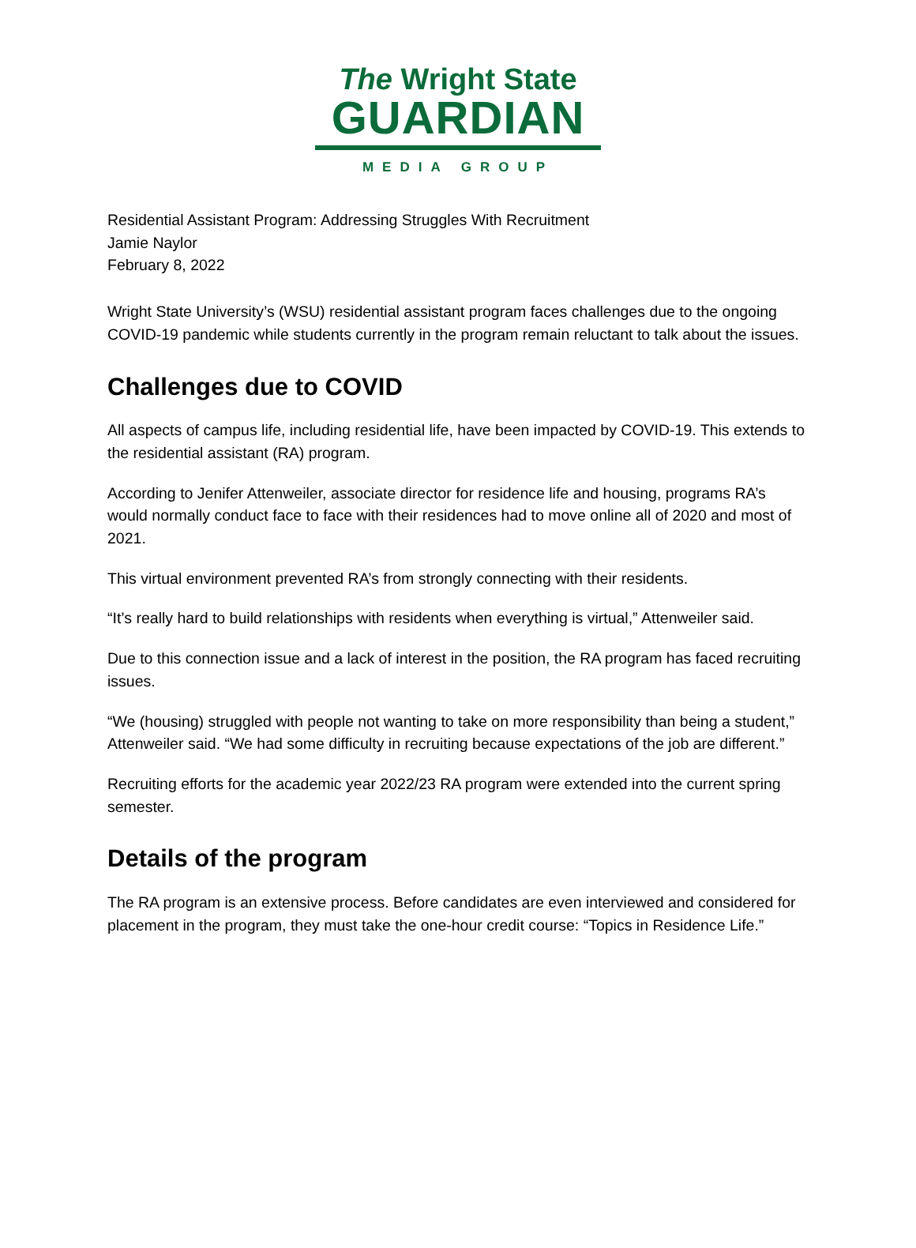The Wright State
GUARDIAN
MEDIA GROUP
Residential Assistant Program: Addressing Struggles With Recruitment
Jamie Naylor
February 8, 2022
Wright State University’s (WSU) residential assistant program faces challenges due to the ongoing COVID-19 pandemic while students currently in the program remain reluctant to talk about the issues.
Challenges due to COVID
All aspects of campus life, including residential life, have been impacted by COVID-19. This extends to the residential assistant (RA) program.
According to Jenifer Attenweiler, associate director for residence life and housing, programs RA’s would normally conduct face to face with their residences had to move online all of 2020 and most of 2021.
This virtual environment prevented RA’s from strongly connecting with their residents.
“It’s really hard to build relationships with residents when everything is virtual,” Attenweiler said.
Due to this connection issue and a lack of interest in the position, the RA program has faced recruiting issues.
“We (housing) struggled with people not wanting to take on more responsibility than being a student,” Attenweiler said. “We had some difficulty in recruiting because expectations of the job are different.”
Recruiting efforts for the academic year 2022/23 RA program were extended into the current spring semester.
Details of the program
The RA program is an extensive process. Before candidates are even interviewed and considered for placement in the program, they must take the one-hour credit course: “Topics in Residence Life.”